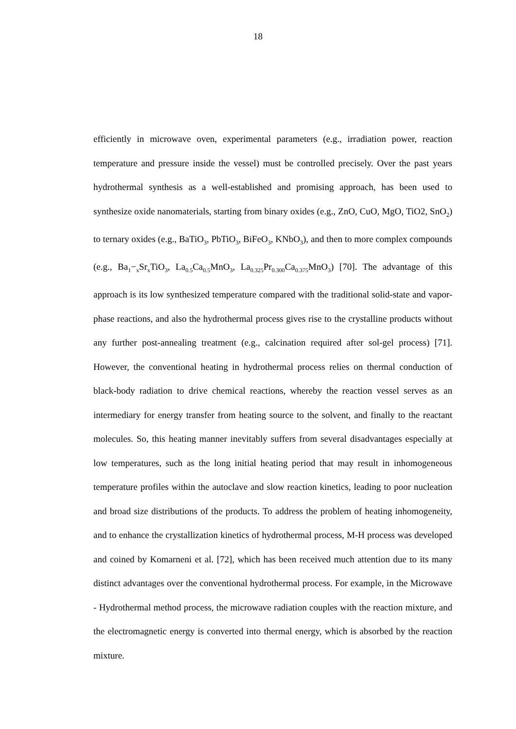18
efficiently in microwave oven, experimental parameters (e.g., irradiation power, reaction temperature and pressure inside the vessel) must be controlled precisely. Over the past years hydrothermal synthesis as a well-established and promising approach, has been used to synthesize oxide nanomaterials, starting from binary oxides (e.g., ZnO, CuO, MgO, TiO2, SnO<sub>2</sub>) to ternary oxides (e.g., BaTiO<sub>3</sub>, PbTiO<sub>3</sub>, BiFeO<sub>3</sub>, KNbO<sub>3</sub>), and then to more complex compounds (e.g., Ba<sub>1</sub>−<sub>x</sub>Sr<sub>x</sub>TiO<sub>3</sub>, La<sub>0.5</sub>Ca<sub>0.5</sub>MnO<sub>3</sub>, La<sub>0.325</sub>Pr<sub>0.300</sub>Ca<sub>0.375</sub>MnO<sub>3</sub>) [70]. The advantage of this approach is its low synthesized temperature compared with the traditional solid-state and vapor-phase reactions, and also the hydrothermal process gives rise to the crystalline products without any further post-annealing treatment (e.g., calcination required after sol‑gel process) [71]. However, the conventional heating in hydrothermal process relies on thermal conduction of black-body radiation to drive chemical reactions, whereby the reaction vessel serves as an intermediary for energy transfer from heating source to the solvent, and finally to the reactant molecules. So, this heating manner inevitably suffers from several disadvantages especially at low temperatures, such as the long initial heating period that may result in inhomogeneous temperature profiles within the autoclave and slow reaction kinetics, leading to poor nucleation and broad size distributions of the products. To address the problem of heating inhomogeneity, and to enhance the crystallization kinetics of hydrothermal process, M-H process was developed and coined by Komarneni et al. [72], which has been received much attention due to its many distinct advantages over the conventional hydrothermal process. For example, in the Microwave - Hydrothermal method process, the microwave radiation couples with the reaction mixture, and the electromagnetic energy is converted into thermal energy, which is absorbed by the reaction mixture.